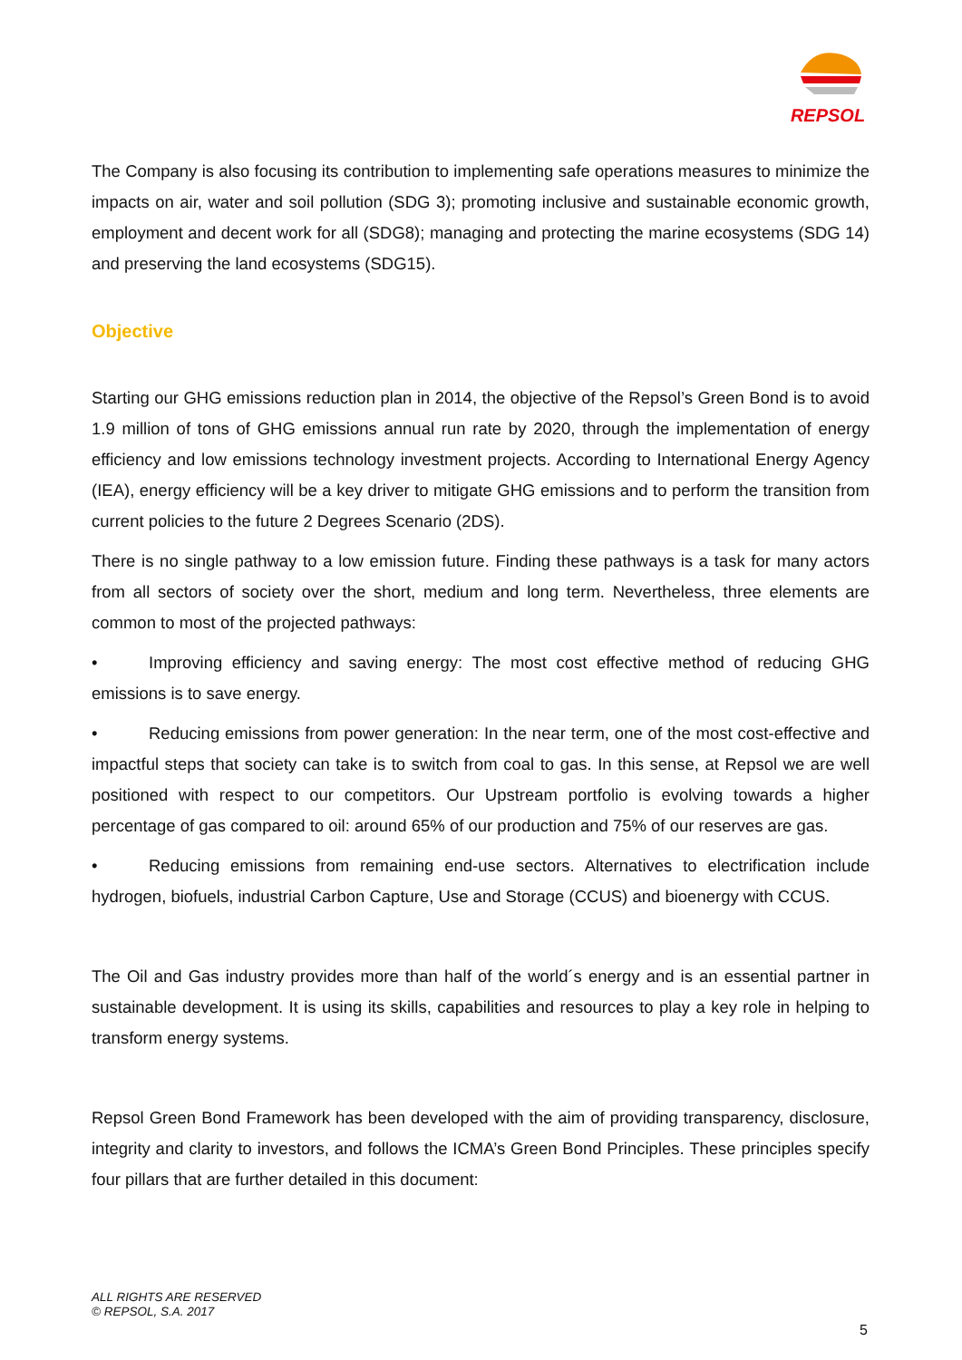REPSOL
The Company is also focusing its contribution to implementing safe operations measures to minimize the impacts on air, water and soil pollution (SDG 3); promoting inclusive and sustainable economic growth, employment and decent work for all (SDG8); managing and protecting the marine ecosystems (SDG 14) and preserving the land ecosystems (SDG15).
Objective
Starting our GHG emissions reduction plan in 2014, the objective of the Repsol’s Green Bond is to avoid 1.9 million of tons of GHG emissions annual run rate by 2020, through the implementation of energy efficiency and low emissions technology investment projects. According to International Energy Agency (IEA), energy efficiency will be a key driver to mitigate GHG emissions and to perform the transition from current policies to the future 2 Degrees Scenario (2DS).
There is no single pathway to a low emission future. Finding these pathways is a task for many actors from all sectors of society over the short, medium and long term. Nevertheless, three elements are common to most of the projected pathways:
• Improving efficiency and saving energy: The most cost effective method of reducing GHG emissions is to save energy.
• Reducing emissions from power generation: In the near term, one of the most cost-effective and impactful steps that society can take is to switch from coal to gas. In this sense, at Repsol we are well positioned with respect to our competitors. Our Upstream portfolio is evolving towards a higher percentage of gas compared to oil: around 65% of our production and 75% of our reserves are gas.
• Reducing emissions from remaining end-use sectors. Alternatives to electrification include hydrogen, biofuels, industrial Carbon Capture, Use and Storage (CCUS) and bioenergy with CCUS.
The Oil and Gas industry provides more than half of the world´s energy and is an essential partner in sustainable development. It is using its skills, capabilities and resources to play a key role in helping to transform energy systems.
Repsol Green Bond Framework has been developed with the aim of providing transparency, disclosure, integrity and clarity to investors, and follows the ICMA’s Green Bond Principles. These principles specify four pillars that are further detailed in this document:
ALL RIGHTS ARE RESERVED
© REPSOL, S.A. 2017
5